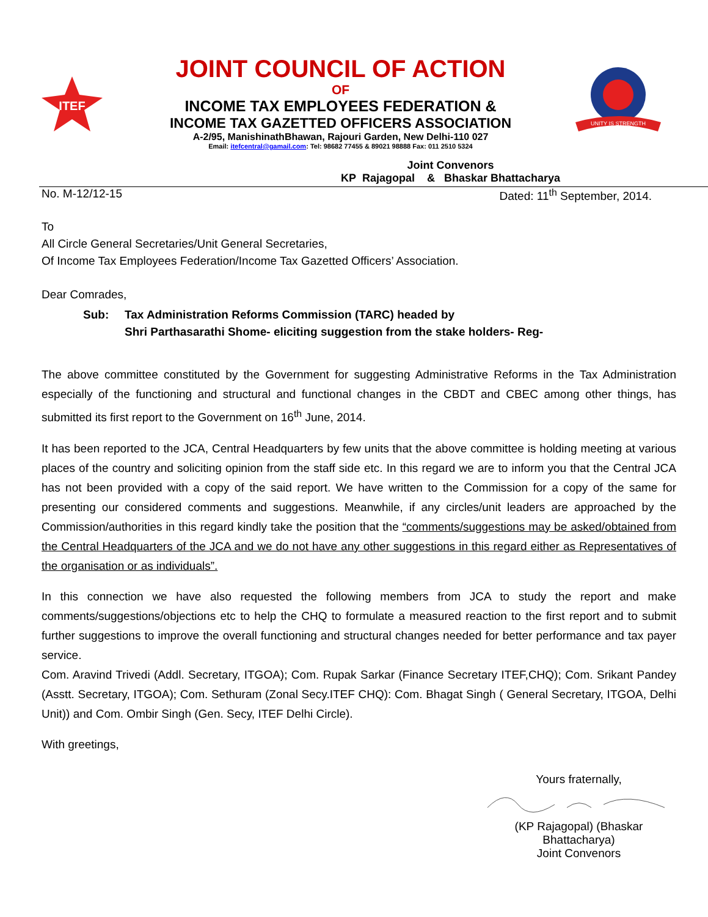ITEF
JOINT COUNCIL OF ACTION
OF
INCOME TAX EMPLOYEES FEDERATION &
INCOME TAX GAZETTED OFFICERS ASSOCIATION
A-2/95, ManishinathBhawan, Rajouri Garden, New Delhi-110 027
Email: itefcentral@gamail.com: Tel: 98682 77455 & 89021 98888 Fax: 011 2510 5324
UNITY IS STRENGTH
Joint Convenors
KP Rajagopal & Bhaskar Bhattacharya
No. M-12/12-15 Dated: 11<sup>th</sup> September, 2014.
To
All Circle General Secretaries/Unit General Secretaries,
Of Income Tax Employees Federation/Income Tax Gazetted Officers’ Association.
Dear Comrades,
Sub: Tax Administration Reforms Commission (TARC) headed by
Shri Parthasarathi Shome- eliciting suggestion from the stake holders- Reg-
The above committee constituted by the Government for suggesting Administrative Reforms in the Tax Administration especially of the functioning and structural and functional changes in the CBDT and CBEC among other things, has submitted its first report to the Government on 16<sup>th</sup> June, 2014.
It has been reported to the JCA, Central Headquarters by few units that the above committee is holding meeting at various places of the country and soliciting opinion from the staff side etc. In this regard we are to inform you that the Central JCA has not been provided with a copy of the said report. We have written to the Commission for a copy of the same for presenting our considered comments and suggestions. Meanwhile, if any circles/unit leaders are approached by the Commission/authorities in this regard kindly take the position that the “comments/suggestions may be asked/obtained from the Central Headquarters of the JCA and we do not have any other suggestions in this regard either as Representatives of the organisation or as individuals”.
In this connection we have also requested the following members from JCA to study the report and make comments/suggestions/objections etc to help the CHQ to formulate a measured reaction to the first report and to submit further suggestions to improve the overall functioning and structural changes needed for better performance and tax payer service.
Com. Aravind Trivedi (Addl. Secretary, ITGOA); Com. Rupak Sarkar (Finance Secretary ITEF,CHQ); Com. Srikant Pandey (Asstt. Secretary, ITGOA); Com. Sethuram (Zonal Secy.ITEF CHQ): Com. Bhagat Singh ( General Secretary, ITGOA, Delhi Unit)) and Com. Ombir Singh (Gen. Secy, ITEF Delhi Circle).
With greetings,
Yours fraternally,
(KP Rajagopal) (Bhaskar Bhattacharya)
Joint Convenors